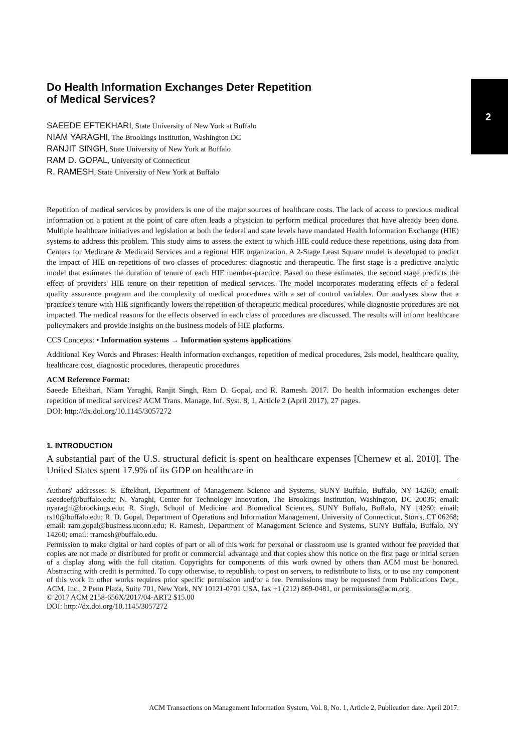2
Do Health Information Exchanges Deter Repetition
of Medical Services?
SAEEDE EFTEKHARI, State University of New York at Buffalo
NIAM YARAGHI, The Brookings Institution, Washington DC
RANJIT SINGH, State University of New York at Buffalo
RAM D. GOPAL, University of Connecticut
R. RAMESH, State University of New York at Buffalo
Repetition of medical services by providers is one of the major sources of healthcare costs. The lack of access to previous medical information on a patient at the point of care often leads a physician to perform medical procedures that have already been done. Multiple healthcare initiatives and legislation at both the federal and state levels have mandated Health Information Exchange (HIE) systems to address this problem. This study aims to assess the extent to which HIE could reduce these repetitions, using data from Centers for Medicare & Medicaid Services and a regional HIE organization. A 2-Stage Least Square model is developed to predict the impact of HIE on repetitions of two classes of procedures: diagnostic and therapeutic. The first stage is a predictive analytic model that estimates the duration of tenure of each HIE member-practice. Based on these estimates, the second stage predicts the effect of providers' HIE tenure on their repetition of medical services. The model incorporates moderating effects of a federal quality assurance program and the complexity of medical procedures with a set of control variables. Our analyses show that a practice's tenure with HIE significantly lowers the repetition of therapeutic medical procedures, while diagnostic procedures are not impacted. The medical reasons for the effects observed in each class of procedures are discussed. The results will inform healthcare policymakers and provide insights on the business models of HIE platforms.
CCS Concepts: • Information systems → Information systems applications
Additional Key Words and Phrases: Health information exchanges, repetition of medical procedures, 2sls model, healthcare quality, healthcare cost, diagnostic procedures, therapeutic procedures
ACM Reference Format:
Saeede Eftekhari, Niam Yaraghi, Ranjit Singh, Ram D. Gopal, and R. Ramesh. 2017. Do health information exchanges deter repetition of medical services? ACM Trans. Manage. Inf. Syst. 8, 1, Article 2 (April 2017), 27 pages.
DOI: http://dx.doi.org/10.1145/3057272
1. INTRODUCTION
A substantial part of the U.S. structural deficit is spent on healthcare expenses [Chernew et al. 2010]. The United States spent 17.9% of its GDP on healthcare in
Authors' addresses: S. Eftekhari, Department of Management Science and Systems, SUNY Buffalo, Buffalo, NY 14260; email: saeedeef@buffalo.edu; N. Yaraghi, Center for Technology Innovation, The Brookings Institution, Washington, DC 20036; email: nyaraghi@brookings.edu; R. Singh, School of Medicine and Biomedical Sciences, SUNY Buffalo, Buffalo, NY 14260; email: rs10@buffalo.edu; R. D. Gopal, Department of Operations and Information Management, University of Connecticut, Storrs, CT 06268; email: ram.gopal@business.uconn.edu; R. Ramesh, Department of Management Science and Systems, SUNY Buffalo, Buffalo, NY 14260; email: rramesh@buffalo.edu.
Permission to make digital or hard copies of part or all of this work for personal or classroom use is granted without fee provided that copies are not made or distributed for profit or commercial advantage and that copies show this notice on the first page or initial screen of a display along with the full citation. Copyrights for components of this work owned by others than ACM must be honored. Abstracting with credit is permitted. To copy otherwise, to republish, to post on servers, to redistribute to lists, or to use any component of this work in other works requires prior specific permission and/or a fee. Permissions may be requested from Publications Dept., ACM, Inc., 2 Penn Plaza, Suite 701, New York, NY 10121-0701 USA, fax +1 (212) 869-0481, or permissions@acm.org.
© 2017 ACM 2158-656X/2017/04-ART2 $15.00
DOI: http://dx.doi.org/10.1145/3057272
ACM Transactions on Management Information System, Vol. 8, No. 1, Article 2, Publication date: April 2017.